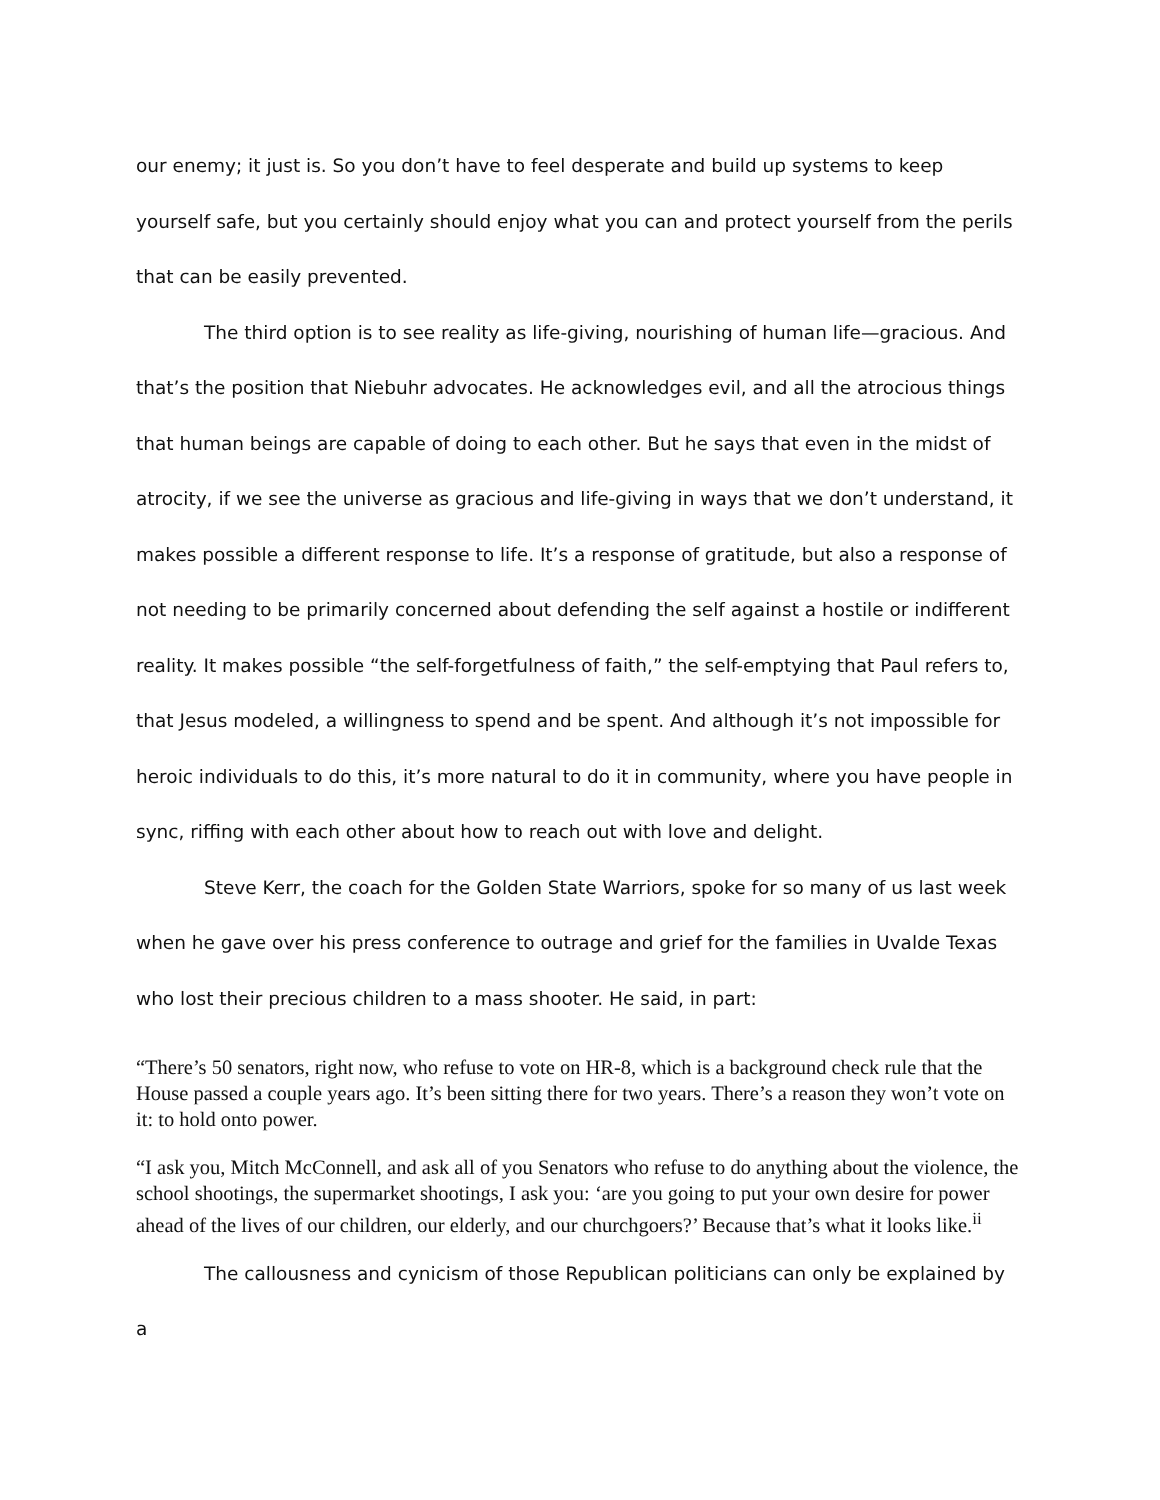our enemy; it just is. So you don’t have to feel desperate and build up systems to keep yourself safe, but you certainly should enjoy what you can and protect yourself from the perils that can be easily prevented.
The third option is to see reality as life-giving, nourishing of human life—gracious. And that’s the position that Niebuhr advocates. He acknowledges evil, and all the atrocious things that human beings are capable of doing to each other. But he says that even in the midst of atrocity, if we see the universe as gracious and life-giving in ways that we don’t understand, it makes possible a different response to life. It’s a response of gratitude, but also a response of not needing to be primarily concerned about defending the self against a hostile or indifferent reality. It makes possible “the self-forgetfulness of faith,” the self-emptying that Paul refers to, that Jesus modeled, a willingness to spend and be spent. And although it’s not impossible for heroic individuals to do this, it’s more natural to do it in community, where you have people in sync, riffing with each other about how to reach out with love and delight.
Steve Kerr, the coach for the Golden State Warriors, spoke for so many of us last week when he gave over his press conference to outrage and grief for the families in Uvalde Texas who lost their precious children to a mass shooter. He said, in part:
“There’s 50 senators, right now, who refuse to vote on HR-8, which is a background check rule that the House passed a couple years ago. It’s been sitting there for two years. There’s a reason they won’t vote on it: to hold onto power.
“I ask you, Mitch McConnell, and ask all of you Senators who refuse to do anything about the violence, the school shootings, the supermarket shootings, I ask you: ‘are you going to put your own desire for power ahead of the lives of our children, our elderly, and our churchgoers?’ Because that’s what it looks like.<sup>ii</sup>
The callousness and cynicism of those Republican politicians can only be explained by a